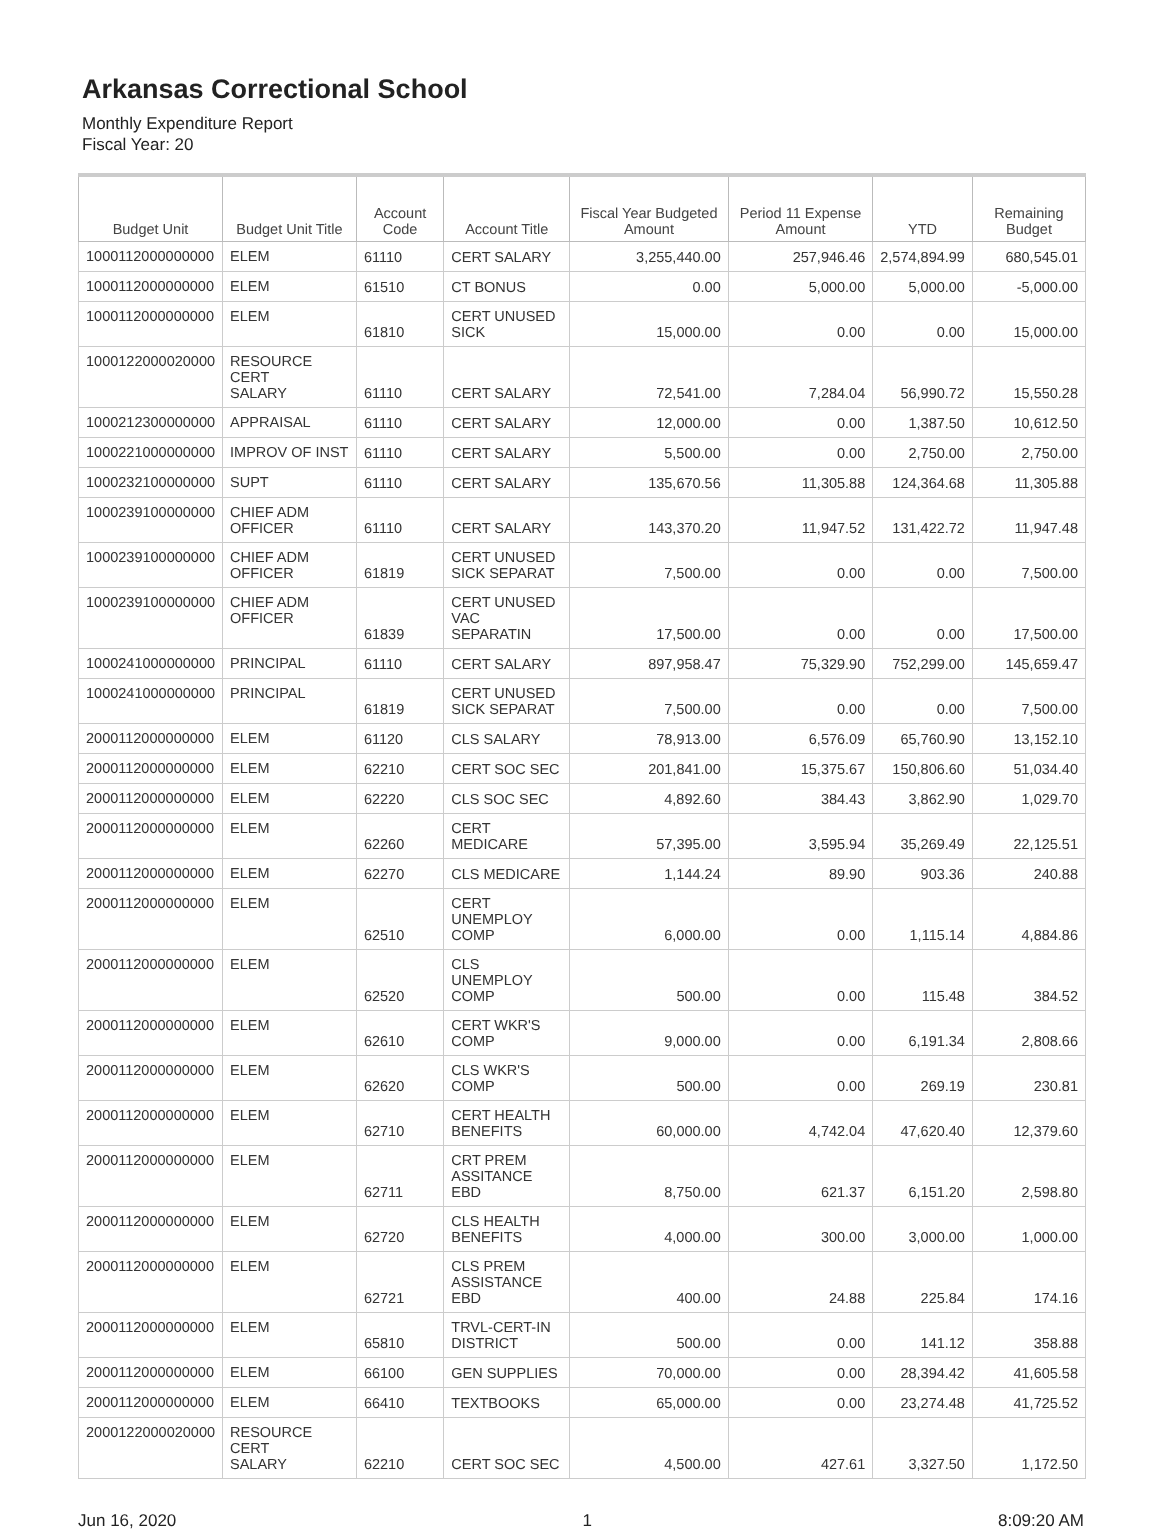Arkansas Correctional School
Monthly Expenditure Report
Fiscal Year: 20
| Budget Unit | Budget Unit Title | Account Code | Account Title | Fiscal Year Budgeted Amount | Period 11 Expense Amount | YTD | Remaining Budget |
| --- | --- | --- | --- | --- | --- | --- | --- |
| 1000112000000000 | ELEM | 61110 | CERT SALARY | 3,255,440.00 | 257,946.46 | 2,574,894.99 | 680,545.01 |
| 1000112000000000 | ELEM | 61510 | CT BONUS | 0.00 | 5,000.00 | 5,000.00 | -5,000.00 |
| 1000112000000000 | ELEM | 61810 | CERT UNUSED SICK | 15,000.00 | 0.00 | 0.00 | 15,000.00 |
| 1000122000020000 | RESOURCE CERT SALARY | 61110 | CERT SALARY | 72,541.00 | 7,284.04 | 56,990.72 | 15,550.28 |
| 1000212300000000 | APPRAISAL | 61110 | CERT SALARY | 12,000.00 | 0.00 | 1,387.50 | 10,612.50 |
| 1000221000000000 | IMPROV OF INST | 61110 | CERT SALARY | 5,500.00 | 0.00 | 2,750.00 | 2,750.00 |
| 1000232100000000 | SUPT | 61110 | CERT SALARY | 135,670.56 | 11,305.88 | 124,364.68 | 11,305.88 |
| 1000239100000000 | CHIEF ADM OFFICER | 61110 | CERT SALARY | 143,370.20 | 11,947.52 | 131,422.72 | 11,947.48 |
| 1000239100000000 | CHIEF ADM OFFICER | 61819 | CERT UNUSED SICK SEPARAT | 7,500.00 | 0.00 | 0.00 | 7,500.00 |
| 1000239100000000 | CHIEF ADM OFFICER | 61839 | CERT UNUSED VAC SEPARATIN | 17,500.00 | 0.00 | 0.00 | 17,500.00 |
| 1000241000000000 | PRINCIPAL | 61110 | CERT SALARY | 897,958.47 | 75,329.90 | 752,299.00 | 145,659.47 |
| 1000241000000000 | PRINCIPAL | 61819 | CERT UNUSED SICK SEPARAT | 7,500.00 | 0.00 | 0.00 | 7,500.00 |
| 2000112000000000 | ELEM | 61120 | CLS SALARY | 78,913.00 | 6,576.09 | 65,760.90 | 13,152.10 |
| 2000112000000000 | ELEM | 62210 | CERT SOC SEC | 201,841.00 | 15,375.67 | 150,806.60 | 51,034.40 |
| 2000112000000000 | ELEM | 62220 | CLS SOC SEC | 4,892.60 | 384.43 | 3,862.90 | 1,029.70 |
| 2000112000000000 | ELEM | 62260 | CERT MEDICARE | 57,395.00 | 3,595.94 | 35,269.49 | 22,125.51 |
| 2000112000000000 | ELEM | 62270 | CLS MEDICARE | 1,144.24 | 89.90 | 903.36 | 240.88 |
| 2000112000000000 | ELEM | 62510 | CERT UNEMPLOY COMP | 6,000.00 | 0.00 | 1,115.14 | 4,884.86 |
| 2000112000000000 | ELEM | 62520 | CLS UNEMPLOY COMP | 500.00 | 0.00 | 115.48 | 384.52 |
| 2000112000000000 | ELEM | 62610 | CERT WKR'S COMP | 9,000.00 | 0.00 | 6,191.34 | 2,808.66 |
| 2000112000000000 | ELEM | 62620 | CLS WKR'S COMP | 500.00 | 0.00 | 269.19 | 230.81 |
| 2000112000000000 | ELEM | 62710 | CERT HEALTH BENEFITS | 60,000.00 | 4,742.04 | 47,620.40 | 12,379.60 |
| 2000112000000000 | ELEM | 62711 | CRT PREM ASSITANCE EBD | 8,750.00 | 621.37 | 6,151.20 | 2,598.80 |
| 2000112000000000 | ELEM | 62720 | CLS HEALTH BENEFITS | 4,000.00 | 300.00 | 3,000.00 | 1,000.00 |
| 2000112000000000 | ELEM | 62721 | CLS PREM ASSISTANCE EBD | 400.00 | 24.88 | 225.84 | 174.16 |
| 2000112000000000 | ELEM | 65810 | TRVL-CERT-IN DISTRICT | 500.00 | 0.00 | 141.12 | 358.88 |
| 2000112000000000 | ELEM | 66100 | GEN SUPPLIES | 70,000.00 | 0.00 | 28,394.42 | 41,605.58 |
| 2000112000000000 | ELEM | 66410 | TEXTBOOKS | 65,000.00 | 0.00 | 23,274.48 | 41,725.52 |
| 2000122000020000 | RESOURCE CERT SALARY | 62210 | CERT SOC SEC | 4,500.00 | 427.61 | 3,327.50 | 1,172.50 |
Jun 16, 2020 1 8:09:20 AM